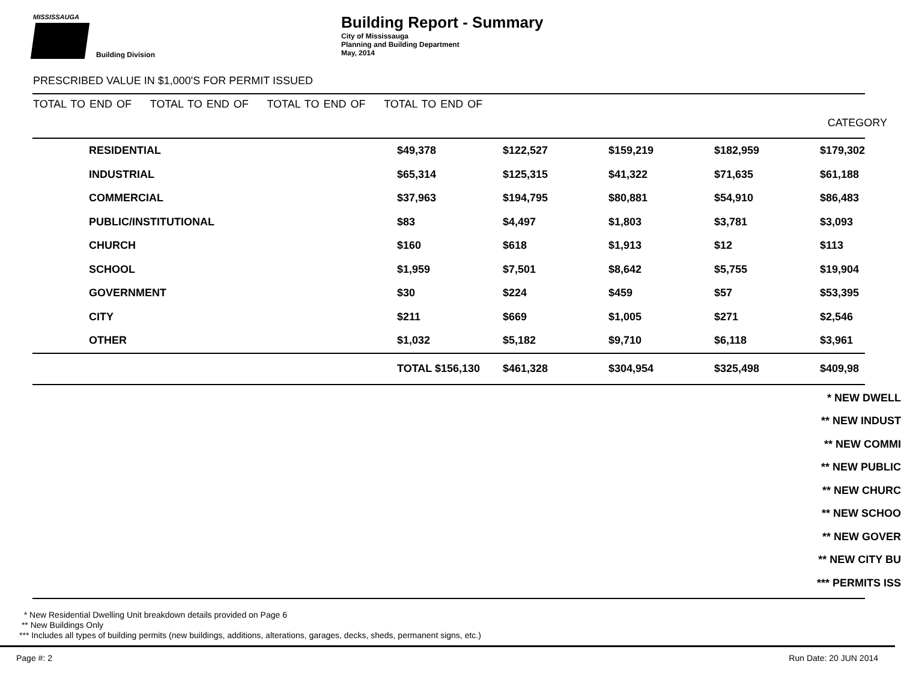MISSISSAUGA
Building Division
Building Report - Summary
City of Mississauga
Planning and Building Department
May, 2014
PRESCRIBED VALUE IN $1,000'S FOR PERMIT ISSUED
TOTAL TO END OF TOTAL TO END OF TOTAL TO END OF TOTAL TO END OF
CATEGORY
| | RESIDENTIAL | $49,378 | $122,527 | $159,219 | $182,959 | $179,302 |
| | INDUSTRIAL | $65,314 | $125,315 | $41,322 | $71,635 | $61,188 |
| | COMMERCIAL | $37,963 | $194,795 | $80,881 | $54,910 | $86,483 |
| | PUBLIC/INSTITUTIONAL | $83 | $4,497 | $1,803 | $3,781 | $3,093 |
| | CHURCH | $160 | $618 | $1,913 | $12 | $113 |
| | SCHOOL | $1,959 | $7,501 | $8,642 | $5,755 | $19,904 |
| | GOVERNMENT | $30 | $224 | $459 | $57 | $53,395 |
| | CITY | $211 | $669 | $1,005 | $271 | $2,546 |
| | OTHER | $1,032 | $5,182 | $9,710 | $6,118 | $3,961 |
| | | TOTAL $156,130 | $461,328 | $304,954 | $325,498 | $409,98 |
* NEW DWELL
** NEW INDUST
** NEW COMMI
** NEW PUBLIC
** NEW CHURC
** NEW SCHOO
** NEW GOVER
** NEW CITY BU
*** PERMITS ISS
* New Residential Dwelling Unit breakdown details provided on Page 6
** New Buildings Only
*** Includes all types of building permits (new buildings, additions, alterations, garages, decks, sheds, permanent signs, etc.)
Page #: 2 Run Date: 20 JUN 2014